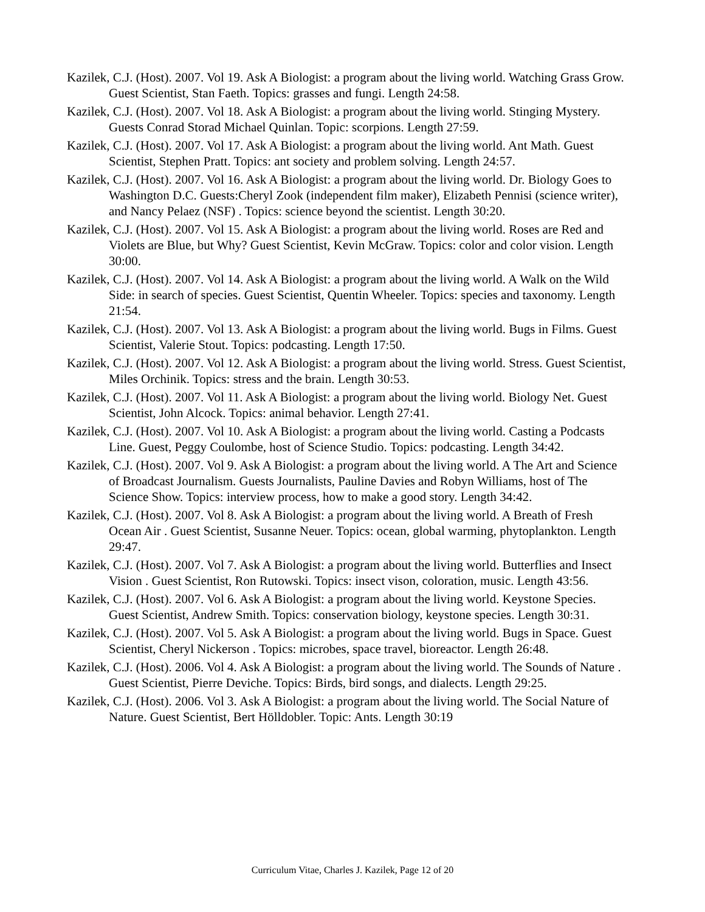Kazilek, C.J. (Host). 2007. Vol 19. Ask A Biologist: a program about the living world. Watching Grass Grow. Guest Scientist, Stan Faeth. Topics: grasses and fungi. Length 24:58.
Kazilek, C.J. (Host). 2007. Vol 18. Ask A Biologist: a program about the living world. Stinging Mystery. Guests Conrad Storad Michael Quinlan. Topic: scorpions. Length 27:59.
Kazilek, C.J. (Host). 2007. Vol 17. Ask A Biologist: a program about the living world. Ant Math. Guest Scientist, Stephen Pratt. Topics: ant society and problem solving. Length 24:57.
Kazilek, C.J. (Host). 2007. Vol 16. Ask A Biologist: a program about the living world. Dr. Biology Goes to Washington D.C. Guests:Cheryl Zook (independent film maker), Elizabeth Pennisi (science writer), and Nancy Pelaez (NSF) . Topics: science beyond the scientist. Length 30:20.
Kazilek, C.J. (Host). 2007. Vol 15. Ask A Biologist: a program about the living world. Roses are Red and Violets are Blue, but Why? Guest Scientist, Kevin McGraw. Topics: color and color vision. Length 30:00.
Kazilek, C.J. (Host). 2007. Vol 14. Ask A Biologist: a program about the living world. A Walk on the Wild Side: in search of species. Guest Scientist, Quentin Wheeler. Topics: species and taxonomy. Length 21:54.
Kazilek, C.J. (Host). 2007. Vol 13. Ask A Biologist: a program about the living world. Bugs in Films. Guest Scientist, Valerie Stout. Topics: podcasting. Length 17:50.
Kazilek, C.J. (Host). 2007. Vol 12. Ask A Biologist: a program about the living world. Stress. Guest Scientist, Miles Orchinik. Topics: stress and the brain. Length 30:53.
Kazilek, C.J. (Host). 2007. Vol 11. Ask A Biologist: a program about the living world. Biology Net. Guest Scientist, John Alcock. Topics: animal behavior. Length 27:41.
Kazilek, C.J. (Host). 2007. Vol 10. Ask A Biologist: a program about the living world. Casting a Podcasts Line. Guest, Peggy Coulombe, host of Science Studio. Topics: podcasting. Length 34:42.
Kazilek, C.J. (Host). 2007. Vol 9. Ask A Biologist: a program about the living world. A The Art and Science of Broadcast Journalism. Guests Journalists, Pauline Davies and Robyn Williams, host of The Science Show. Topics: interview process, how to make a good story. Length 34:42.
Kazilek, C.J. (Host). 2007. Vol 8. Ask A Biologist: a program about the living world. A Breath of Fresh Ocean Air . Guest Scientist, Susanne Neuer. Topics: ocean, global warming, phytoplankton. Length 29:47.
Kazilek, C.J. (Host). 2007. Vol 7. Ask A Biologist: a program about the living world. Butterflies and Insect Vision . Guest Scientist, Ron Rutowski. Topics: insect vison, coloration, music. Length 43:56.
Kazilek, C.J. (Host). 2007. Vol 6. Ask A Biologist: a program about the living world. Keystone Species. Guest Scientist, Andrew Smith. Topics: conservation biology, keystone species. Length 30:31.
Kazilek, C.J. (Host). 2007. Vol 5. Ask A Biologist: a program about the living world. Bugs in Space. Guest Scientist, Cheryl Nickerson . Topics: microbes, space travel, bioreactor. Length 26:48.
Kazilek, C.J. (Host). 2006. Vol 4. Ask A Biologist: a program about the living world. The Sounds of Nature . Guest Scientist, Pierre Deviche. Topics: Birds, bird songs, and dialects. Length 29:25.
Kazilek, C.J. (Host). 2006. Vol 3. Ask A Biologist: a program about the living world. The Social Nature of Nature. Guest Scientist, Bert Hölldobler. Topic: Ants. Length 30:19
Curriculum Vitae, Charles J. Kazilek, Page 12 of 20